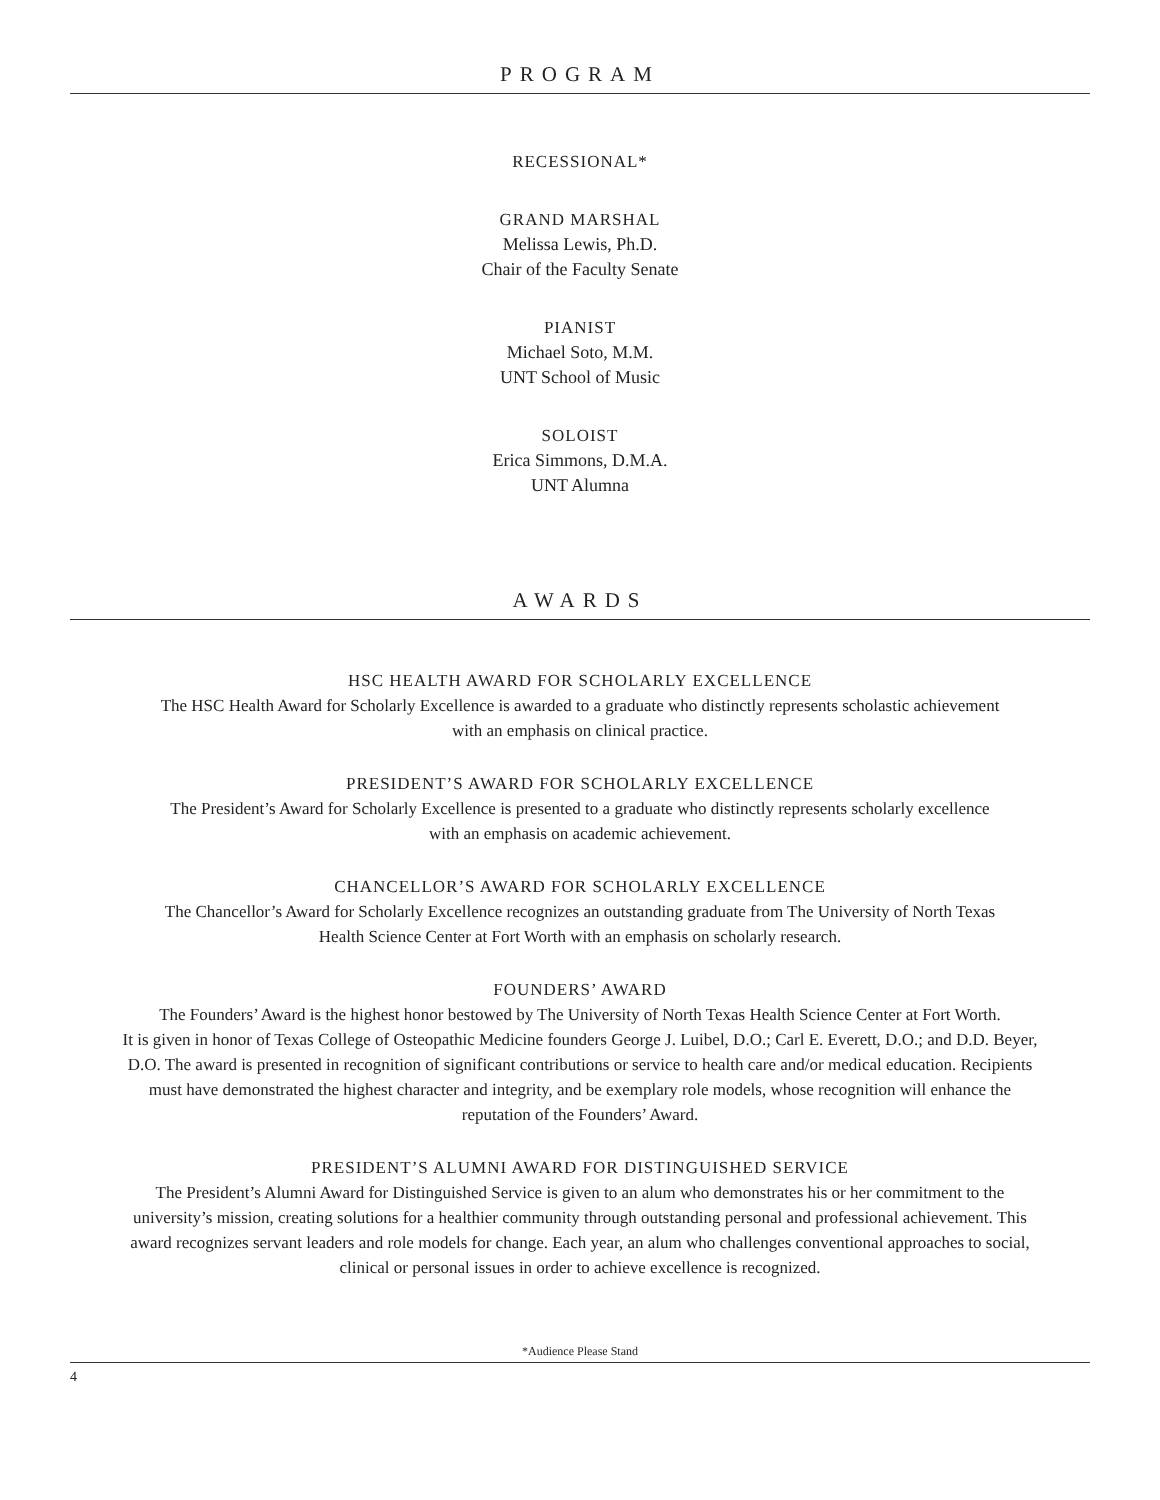PROGRAM
RECESSIONAL*
GRAND MARSHAL
Melissa Lewis, Ph.D.
Chair of the Faculty Senate
PIANIST
Michael Soto, M.M.
UNT School of Music
SOLOIST
Erica Simmons, D.M.A.
UNT Alumna
AWARDS
HSC HEALTH AWARD FOR SCHOLARLY EXCELLENCE
The HSC Health Award for Scholarly Excellence is awarded to a graduate who distinctly represents scholastic achievement
with an emphasis on clinical practice.
PRESIDENT’S AWARD FOR SCHOLARLY EXCELLENCE
The President’s Award for Scholarly Excellence is presented to a graduate who distinctly represents scholarly excellence
with an emphasis on academic achievement.
CHANCELLOR’S AWARD FOR SCHOLARLY EXCELLENCE
The Chancellor’s Award for Scholarly Excellence recognizes an outstanding graduate from The University of North Texas
Health Science Center at Fort Worth with an emphasis on scholarly research.
FOUNDERS’ AWARD
The Founders’ Award is the highest honor bestowed by The University of North Texas Health Science Center at Fort Worth.
It is given in honor of Texas College of Osteopathic Medicine founders George J. Luibel, D.O.; Carl E. Everett, D.O.; and D.D. Beyer,
D.O. The award is presented in recognition of significant contributions or service to health care and/or medical education. Recipients
must have demonstrated the highest character and integrity, and be exemplary role models, whose recognition will enhance the
reputation of the Founders’ Award.
PRESIDENT’S ALUMNI AWARD FOR DISTINGUISHED SERVICE
The President’s Alumni Award for Distinguished Service is given to an alum who demonstrates his or her commitment to the
university’s mission, creating solutions for a healthier community through outstanding personal and professional achievement. This
award recognizes servant leaders and role models for change. Each year, an alum who challenges conventional approaches to social,
clinical or personal issues in order to achieve excellence is recognized.
*Audience Please Stand
4